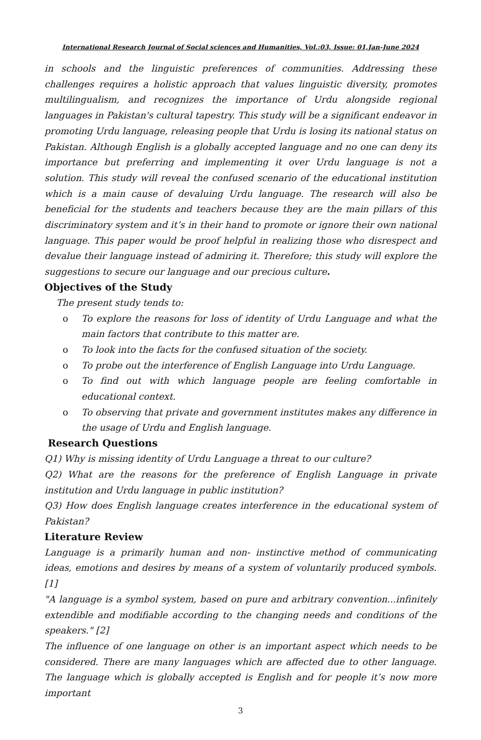International Research Journal of Social sciences and Humanities, Vol.:03, Issue: 01,Jan-June 2024
in schools and the linguistic preferences of communities. Addressing these challenges requires a holistic approach that values linguistic diversity, promotes multilingualism, and recognizes the importance of Urdu alongside regional languages in Pakistan's cultural tapestry. This study will be a significant endeavor in promoting Urdu language, releasing people that Urdu is losing its national status on Pakistan. Although English is a globally accepted language and no one can deny its importance but preferring and implementing it over Urdu language is not a solution. This study will reveal the confused scenario of the educational institution which is a main cause of devaluing Urdu language. The research will also be beneficial for the students and teachers because they are the main pillars of this discriminatory system and it’s in their hand to promote or ignore their own national language. This paper would be proof helpful in realizing those who disrespect and devalue their language instead of admiring it. Therefore; this study will explore the suggestions to secure our language and our precious culture.
Objectives of the Study
The present study tends to:
o To explore the reasons for loss of identity of Urdu Language and what the main factors that contribute to this matter are.
o To look into the facts for the confused situation of the society.
o To probe out the interference of English Language into Urdu Language.
o To find out with which language people are feeling comfortable in educational context.
o To observing that private and government institutes makes any difference in the usage of Urdu and English language.
Research Questions
Q1) Why is missing identity of Urdu Language a threat to our culture?
Q2) What are the reasons for the preference of English Language in private institution and Urdu language in public institution?
Q3) How does English language creates interference in the educational system of Pakistan?
Literature Review
Language is a primarily human and non- instinctive method of communicating ideas, emotions and desires by means of a system of voluntarily produced symbols.[1]
"A language is a symbol system, based on pure and arbitrary convention...infinitely extendible and modifiable according to the changing needs and conditions of the speakers." [2]
The influence of one language on other is an important aspect which needs to be considered. There are many languages which are affected due to other language. The language which is globally accepted is English and for people it’s now more important
3